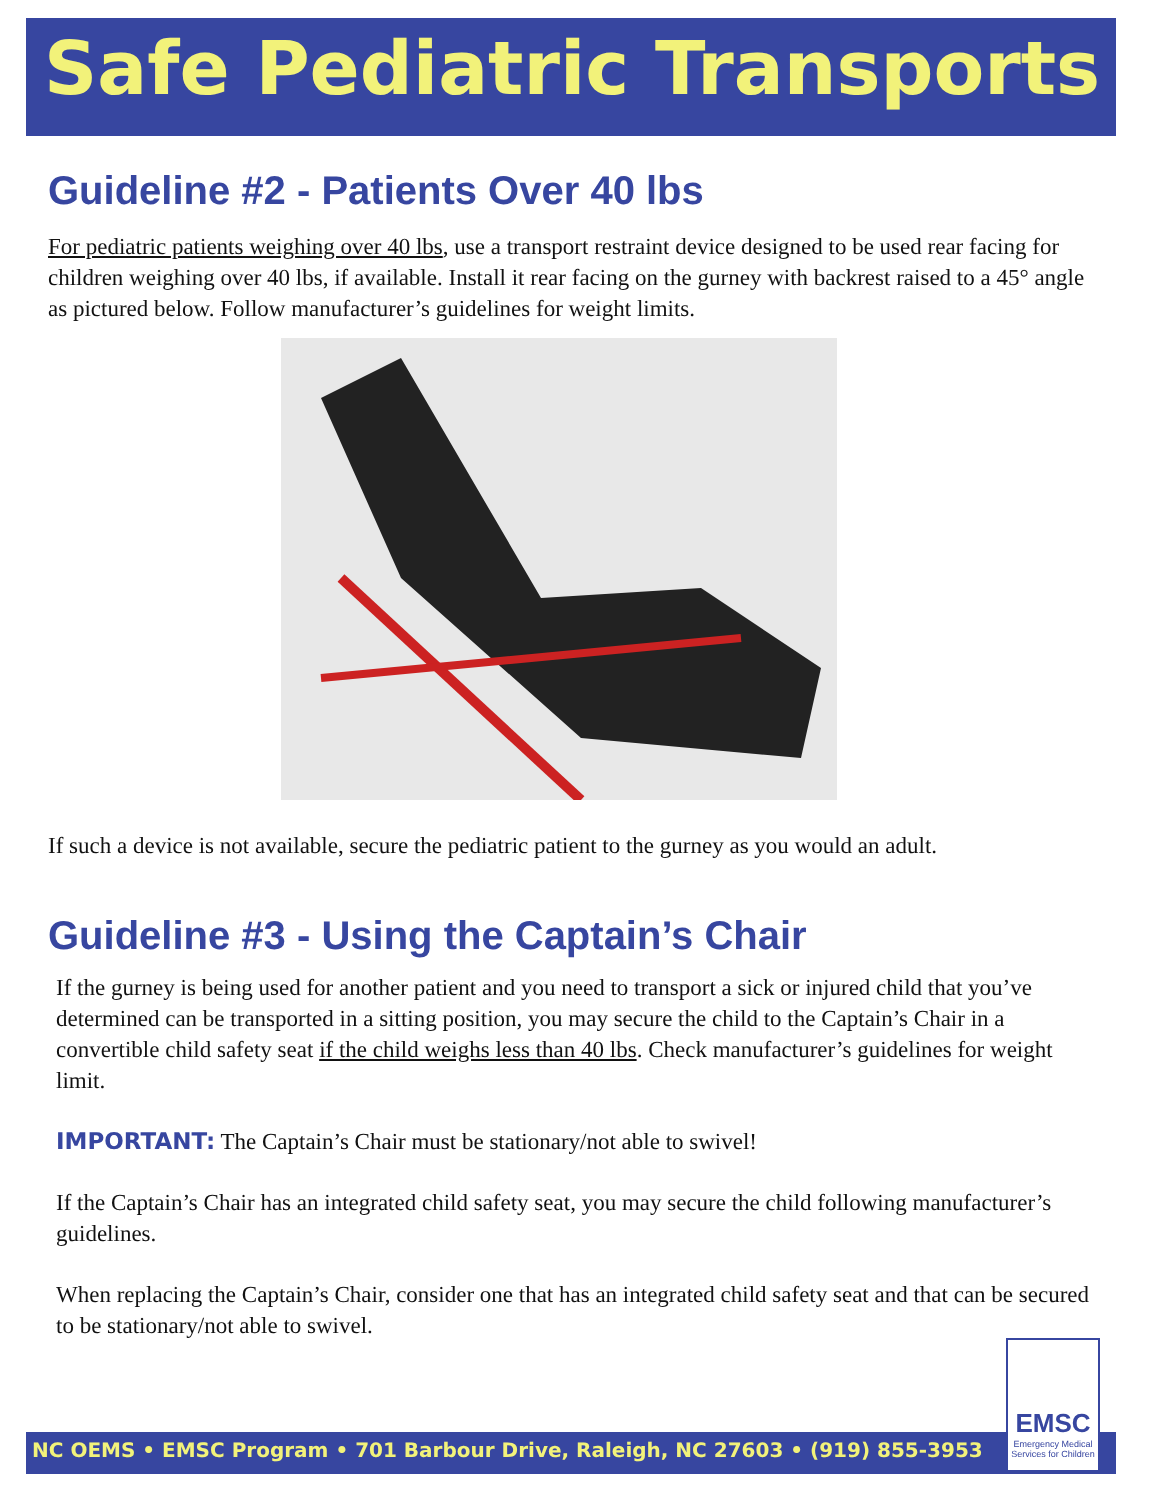Safe Pediatric Transports
Guideline #2 - Patients Over 40 lbs
For pediatric patients weighing over 40 lbs, use a transport restraint device designed to be used rear facing for children weighing over 40 lbs, if available. Install it rear facing on the gurney with backrest raised to a 45° angle as pictured below. Follow manufacturer’s guidelines for weight limits.
If such a device is not available, secure the pediatric patient to the gurney as you would an adult.
Guideline #3 - Using the Captain’s Chair
If the gurney is being used for another patient and you need to transport a sick or injured child that you’ve determined can be transported in a sitting position, you may secure the child to the Captain’s Chair in a convertible child safety seat if the child weighs less than 40 lbs. Check manufacturer’s guidelines for weight limit.
IMPORTANT: The Captain’s Chair must be stationary/not able to swivel!
If the Captain’s Chair has an integrated child safety seat, you may secure the child following manufacturer’s guidelines.
When replacing the Captain’s Chair, consider one that has an integrated child safety seat and that can be secured to be stationary/not able to swivel.
NC OEMS • EMSC Program • 701 Barbour Drive, Raleigh, NC 27603 • (919) 855-3953
EMSC
Emergency Medical Services for Children